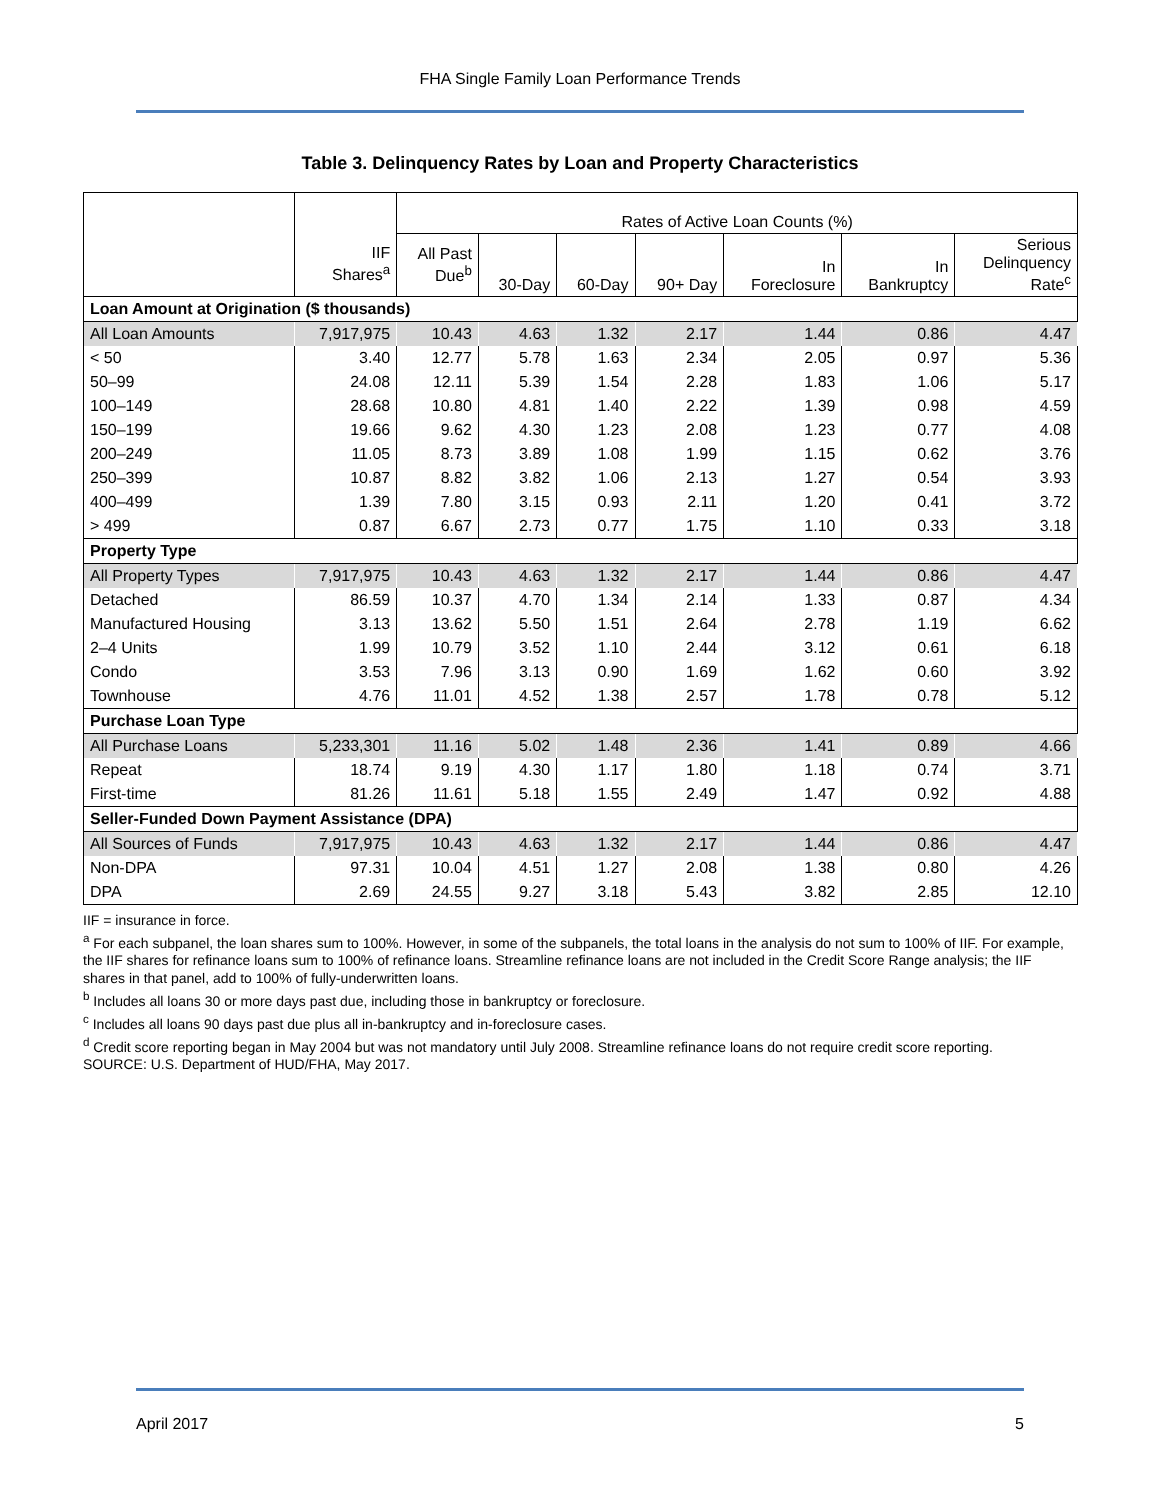FHA Single Family Loan Performance Trends
Table 3. Delinquency Rates by Loan and Property Characteristics
| | | Rates of Active Loan Counts (%) | | | | | | |
| --- | --- | --- | --- | --- | --- | --- | --- | --- |
| | IIF Shares<sup>a</sup> | All Past Due<sup>b</sup> | 30-Day | 60-Day | 90+ Day | In Foreclosure | In Bankruptcy | Serious Delinquency Rate<sup>c</sup> |
| Loan Amount at Origination ($ thousands) | | | | | | | | |
| All Loan Amounts | 7,917,975 | 10.43 | 4.63 | 1.32 | 2.17 | 1.44 | 0.86 | 4.47 |
| < 50 | 3.40 | 12.77 | 5.78 | 1.63 | 2.34 | 2.05 | 0.97 | 5.36 |
| 50–99 | 24.08 | 12.11 | 5.39 | 1.54 | 2.28 | 1.83 | 1.06 | 5.17 |
| 100–149 | 28.68 | 10.80 | 4.81 | 1.40 | 2.22 | 1.39 | 0.98 | 4.59 |
| 150–199 | 19.66 | 9.62 | 4.30 | 1.23 | 2.08 | 1.23 | 0.77 | 4.08 |
| 200–249 | 11.05 | 8.73 | 3.89 | 1.08 | 1.99 | 1.15 | 0.62 | 3.76 |
| 250–399 | 10.87 | 8.82 | 3.82 | 1.06 | 2.13 | 1.27 | 0.54 | 3.93 |
| 400–499 | 1.39 | 7.80 | 3.15 | 0.93 | 2.11 | 1.20 | 0.41 | 3.72 |
| > 499 | 0.87 | 6.67 | 2.73 | 0.77 | 1.75 | 1.10 | 0.33 | 3.18 |
| Property Type | | | | | | | | |
| All Property Types | 7,917,975 | 10.43 | 4.63 | 1.32 | 2.17 | 1.44 | 0.86 | 4.47 |
| Detached | 86.59 | 10.37 | 4.70 | 1.34 | 2.14 | 1.33 | 0.87 | 4.34 |
| Manufactured Housing | 3.13 | 13.62 | 5.50 | 1.51 | 2.64 | 2.78 | 1.19 | 6.62 |
| 2–4 Units | 1.99 | 10.79 | 3.52 | 1.10 | 2.44 | 3.12 | 0.61 | 6.18 |
| Condo | 3.53 | 7.96 | 3.13 | 0.90 | 1.69 | 1.62 | 0.60 | 3.92 |
| Townhouse | 4.76 | 11.01 | 4.52 | 1.38 | 2.57 | 1.78 | 0.78 | 5.12 |
| Purchase Loan Type | | | | | | | | |
| All Purchase Loans | 5,233,301 | 11.16 | 5.02 | 1.48 | 2.36 | 1.41 | 0.89 | 4.66 |
| Repeat | 18.74 | 9.19 | 4.30 | 1.17 | 1.80 | 1.18 | 0.74 | 3.71 |
| First-time | 81.26 | 11.61 | 5.18 | 1.55 | 2.49 | 1.47 | 0.92 | 4.88 |
| Seller-Funded Down Payment Assistance (DPA) | | | | | | | | |
| All Sources of Funds | 7,917,975 | 10.43 | 4.63 | 1.32 | 2.17 | 1.44 | 0.86 | 4.47 |
| Non-DPA | 97.31 | 10.04 | 4.51 | 1.27 | 2.08 | 1.38 | 0.80 | 4.26 |
| DPA | 2.69 | 24.55 | 9.27 | 3.18 | 5.43 | 3.82 | 2.85 | 12.10 |
IIF = insurance in force.
<sup>a</sup> For each subpanel, the loan shares sum to 100%. However, in some of the subpanels, the total loans in the analysis do not sum to 100% of IIF. For example, the IIF shares for refinance loans sum to 100% of refinance loans. Streamline refinance loans are not included in the Credit Score Range analysis; the IIF shares in that panel, add to 100% of fully-underwritten loans.
<sup>b</sup> Includes all loans 30 or more days past due, including those in bankruptcy or foreclosure.
<sup>c</sup> Includes all loans 90 days past due plus all in-bankruptcy and in-foreclosure cases.
<sup>d</sup> Credit score reporting began in May 2004 but was not mandatory until July 2008. Streamline refinance loans do not require credit score reporting.
SOURCE: U.S. Department of HUD/FHA, May 2017.
April 2017 5